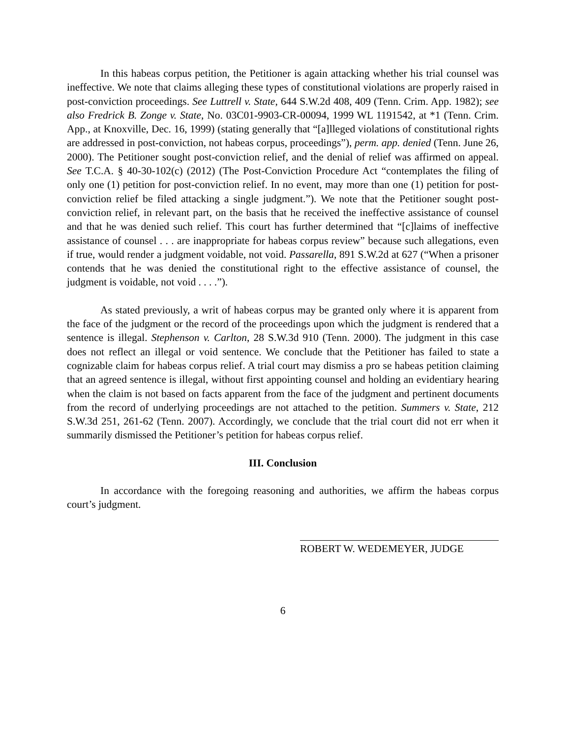In this habeas corpus petition, the Petitioner is again attacking whether his trial counsel was ineffective. We note that claims alleging these types of constitutional violations are properly raised in post-conviction proceedings. See Luttrell v. State, 644 S.W.2d 408, 409 (Tenn. Crim. App. 1982); see also Fredrick B. Zonge v. State, No. 03C01-9903-CR-00094, 1999 WL 1191542, at *1 (Tenn. Crim. App., at Knoxville, Dec. 16, 1999) (stating generally that “[a]lleged violations of constitutional rights are addressed in post-conviction, not habeas corpus, proceedings”), perm. app. denied (Tenn. June 26, 2000). The Petitioner sought post-conviction relief, and the denial of relief was affirmed on appeal. See T.C.A. § 40-30-102(c) (2012) (The Post-Conviction Procedure Act “contemplates the filing of only one (1) petition for post-conviction relief. In no event, may more than one (1) petition for post-conviction relief be filed attacking a single judgment.”). We note that the Petitioner sought post-conviction relief, in relevant part, on the basis that he received the ineffective assistance of counsel and that he was denied such relief. This court has further determined that “[c]laims of ineffective assistance of counsel . . . are inappropriate for habeas corpus review” because such allegations, even if true, would render a judgment voidable, not void. Passarella, 891 S.W.2d at 627 (“When a prisoner contends that he was denied the constitutional right to the effective assistance of counsel, the judgment is voidable, not void . . . .”).
As stated previously, a writ of habeas corpus may be granted only where it is apparent from the face of the judgment or the record of the proceedings upon which the judgment is rendered that a sentence is illegal. Stephenson v. Carlton, 28 S.W.3d 910 (Tenn. 2000). The judgment in this case does not reflect an illegal or void sentence. We conclude that the Petitioner has failed to state a cognizable claim for habeas corpus relief. A trial court may dismiss a pro se habeas petition claiming that an agreed sentence is illegal, without first appointing counsel and holding an evidentiary hearing when the claim is not based on facts apparent from the face of the judgment and pertinent documents from the record of underlying proceedings are not attached to the petition. Summers v. State, 212 S.W.3d 251, 261-62 (Tenn. 2007). Accordingly, we conclude that the trial court did not err when it summarily dismissed the Petitioner’s petition for habeas corpus relief.
III. Conclusion
In accordance with the foregoing reasoning and authorities, we affirm the habeas corpus court’s judgment.
ROBERT W. WEDEMEYER, JUDGE
6